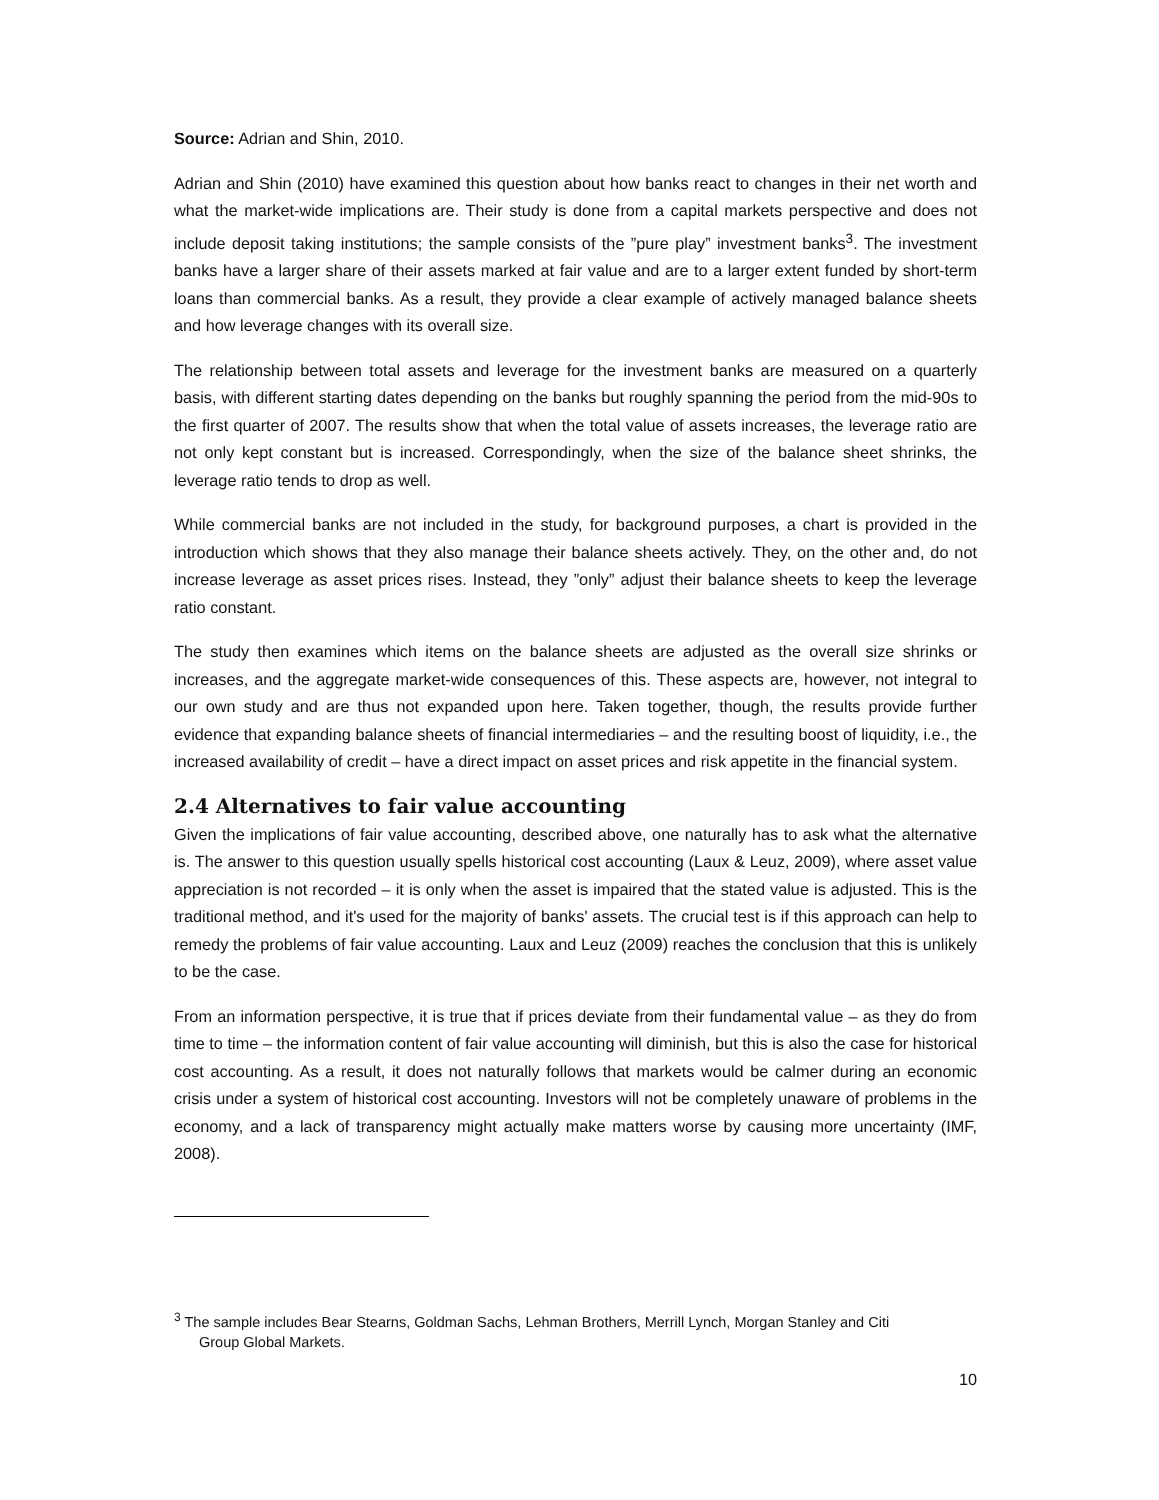Source: Adrian and Shin, 2010.
Adrian and Shin (2010) have examined this question about how banks react to changes in their net worth and what the market-wide implications are. Their study is done from a capital markets perspective and does not include deposit taking institutions; the sample consists of the ”pure play” investment banks<sup>3</sup>. The investment banks have a larger share of their assets marked at fair value and are to a larger extent funded by short-term loans than commercial banks. As a result, they provide a clear example of actively managed balance sheets and how leverage changes with its overall size.
The relationship between total assets and leverage for the investment banks are measured on a quarterly basis, with different starting dates depending on the banks but roughly spanning the period from the mid-90s to the first quarter of 2007. The results show that when the total value of assets increases, the leverage ratio are not only kept constant but is increased. Correspondingly, when the size of the balance sheet shrinks, the leverage ratio tends to drop as well.
While commercial banks are not included in the study, for background purposes, a chart is provided in the introduction which shows that they also manage their balance sheets actively. They, on the other and, do not increase leverage as asset prices rises. Instead, they ”only” adjust their balance sheets to keep the leverage ratio constant.
The study then examines which items on the balance sheets are adjusted as the overall size shrinks or increases, and the aggregate market-wide consequences of this. These aspects are, however, not integral to our own study and are thus not expanded upon here. Taken together, though, the results provide further evidence that expanding balance sheets of financial intermediaries – and the resulting boost of liquidity, i.e., the increased availability of credit – have a direct impact on asset prices and risk appetite in the financial system.
2.4 Alternatives to fair value accounting
Given the implications of fair value accounting, described above, one naturally has to ask what the alternative is. The answer to this question usually spells historical cost accounting (Laux & Leuz, 2009), where asset value appreciation is not recorded – it is only when the asset is impaired that the stated value is adjusted. This is the traditional method, and it's used for the majority of banks' assets. The crucial test is if this approach can help to remedy the problems of fair value accounting. Laux and Leuz (2009) reaches the conclusion that this is unlikely to be the case.
From an information perspective, it is true that if prices deviate from their fundamental value – as they do from time to time – the information content of fair value accounting will diminish, but this is also the case for historical cost accounting. As a result, it does not naturally follows that markets would be calmer during an economic crisis under a system of historical cost accounting. Investors will not be completely unaware of problems in the economy, and a lack of transparency might actually make matters worse by causing more uncertainty (IMF, 2008).
<sup>3</sup> The sample includes Bear Stearns, Goldman Sachs, Lehman Brothers, Merrill Lynch, Morgan Stanley and Citi
Group Global Markets.
10